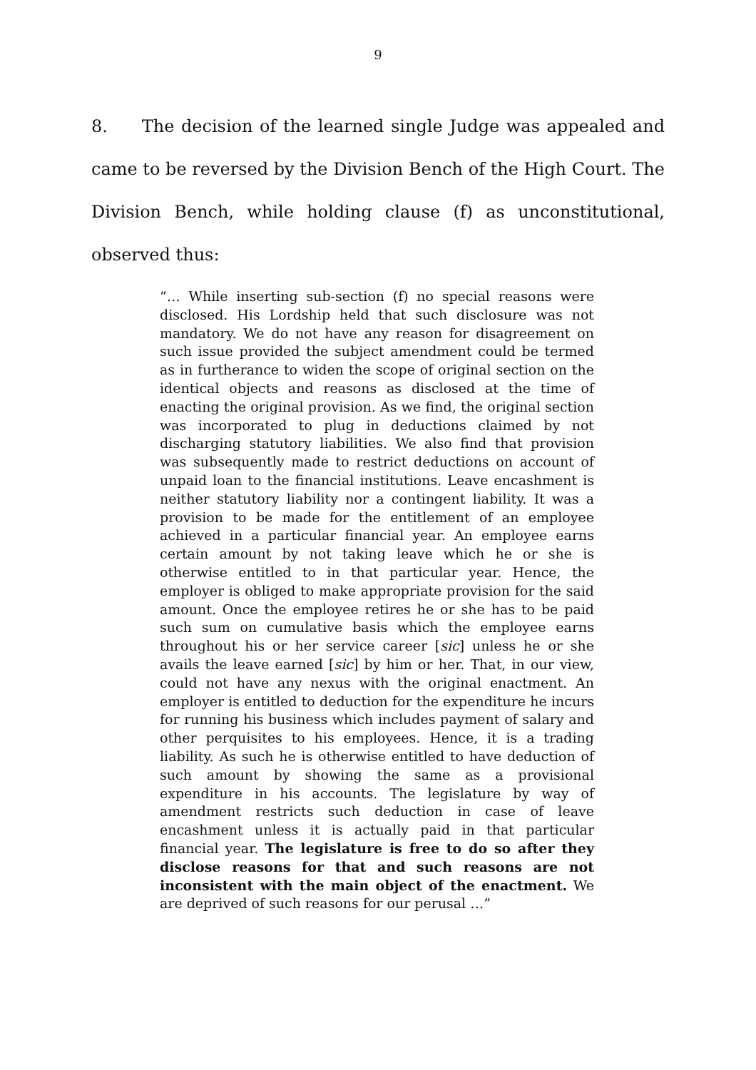9
8. The decision of the learned single Judge was appealed and came to be reversed by the Division Bench of the High Court. The Division Bench, while holding clause (f) as unconstitutional, observed thus:
“… While inserting sub-section (f) no special reasons were disclosed. His Lordship held that such disclosure was not mandatory. We do not have any reason for disagreement on such issue provided the subject amendment could be termed as in furtherance to widen the scope of original section on the identical objects and reasons as disclosed at the time of enacting the original provision. As we find, the original section was incorporated to plug in deductions claimed by not discharging statutory liabilities. We also find that provision was subsequently made to restrict deductions on account of unpaid loan to the financial institutions. Leave encashment is neither statutory liability nor a contingent liability. It was a provision to be made for the entitlement of an employee achieved in a particular financial year. An employee earns certain amount by not taking leave which he or she is otherwise entitled to in that particular year. Hence, the employer is obliged to make appropriate provision for the said amount. Once the employee retires he or she has to be paid such sum on cumulative basis which the employee earns throughout his or her service career [sic] unless he or she avails the leave earned [sic] by him or her. That, in our view, could not have any nexus with the original enactment. An employer is entitled to deduction for the expenditure he incurs for running his business which includes payment of salary and other perquisites to his employees. Hence, it is a trading liability. As such he is otherwise entitled to have deduction of such amount by showing the same as a provisional expenditure in his accounts. The legislature by way of amendment restricts such deduction in case of leave encashment unless it is actually paid in that particular financial year. The legislature is free to do so after they disclose reasons for that and such reasons are not inconsistent with the main object of the enactment. We are deprived of such reasons for our perusal …”